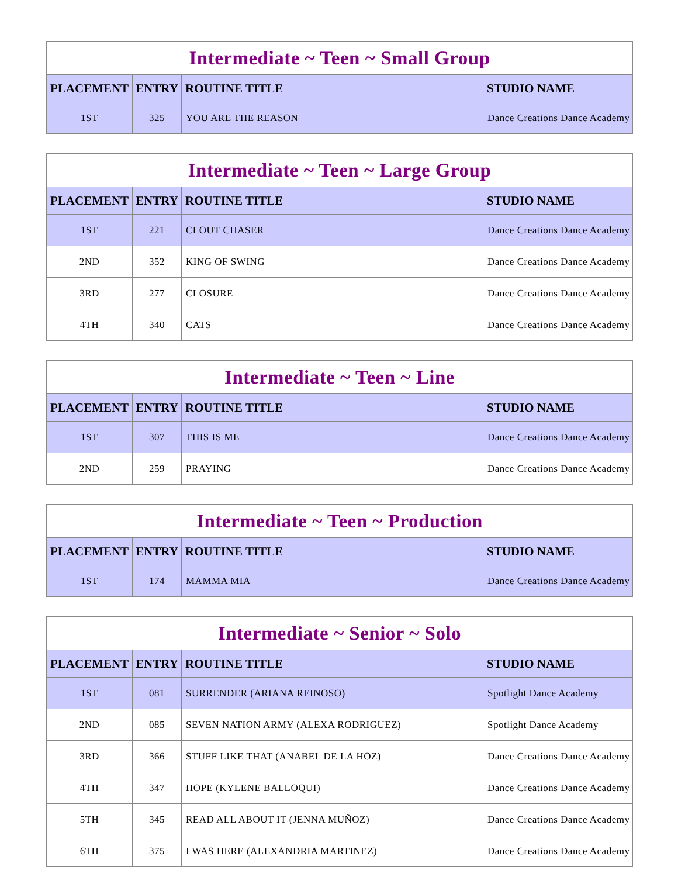| Intermediate ~ Teen ~ Small Group | | | |
| PLACEMENT | ENTRY | ROUTINE TITLE | STUDIO NAME |
| 1ST | 325 | YOU ARE THE REASON | Dance Creations Dance Academy |
| Intermediate ~ Teen ~ Large Group | | | |
| PLACEMENT | ENTRY | ROUTINE TITLE | STUDIO NAME |
| 1ST | 221 | CLOUT CHASER | Dance Creations Dance Academy |
| 2ND | 352 | KING OF SWING | Dance Creations Dance Academy |
| 3RD | 277 | CLOSURE | Dance Creations Dance Academy |
| 4TH | 340 | CATS | Dance Creations Dance Academy |
| Intermediate ~ Teen ~ Line | | | |
| PLACEMENT | ENTRY | ROUTINE TITLE | STUDIO NAME |
| 1ST | 307 | THIS IS ME | Dance Creations Dance Academy |
| 2ND | 259 | PRAYING | Dance Creations Dance Academy |
| Intermediate ~ Teen ~ Production | | | |
| PLACEMENT | ENTRY | ROUTINE TITLE | STUDIO NAME |
| 1ST | 174 | MAMMA MIA | Dance Creations Dance Academy |
| Intermediate ~ Senior ~ Solo | | | |
| PLACEMENT | ENTRY | ROUTINE TITLE | STUDIO NAME |
| 1ST | 081 | SURRENDER (ARIANA REINOSO) | Spotlight Dance Academy |
| 2ND | 085 | SEVEN NATION ARMY (ALEXA RODRIGUEZ) | Spotlight Dance Academy |
| 3RD | 366 | STUFF LIKE THAT (ANABEL DE LA HOZ) | Dance Creations Dance Academy |
| 4TH | 347 | HOPE (KYLENE BALLOQUI) | Dance Creations Dance Academy |
| 5TH | 345 | READ ALL ABOUT IT (JENNA MUÑOZ) | Dance Creations Dance Academy |
| 6TH | 375 | I WAS HERE (ALEXANDRIA MARTINEZ) | Dance Creations Dance Academy |